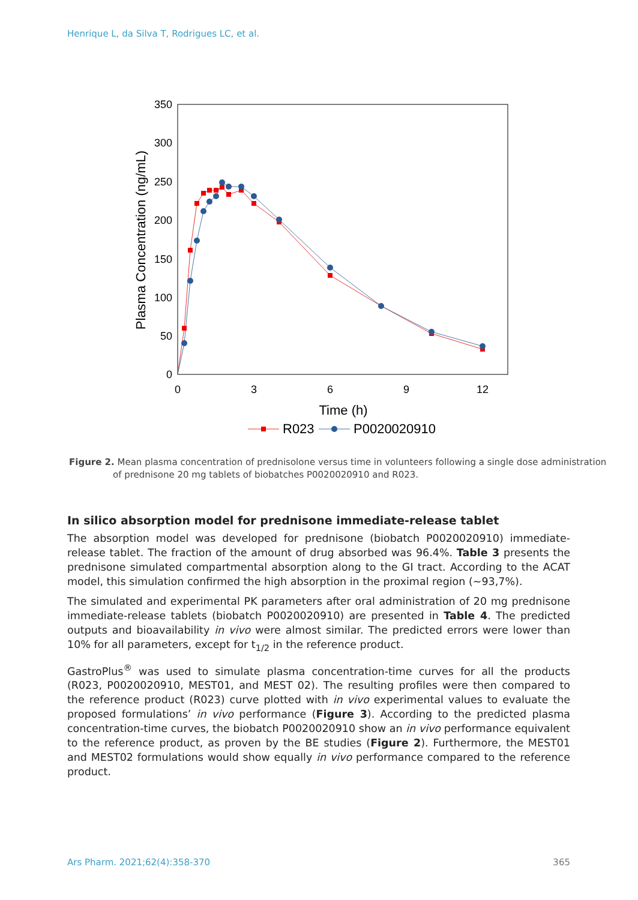Henrique L, da Silva T, Rodrigues LC, et al.
350
300
250
200
150
100
50
0
0
3
6
9
12
Time (h)
Plasma Concentration (ng/mL)
R023
P0020020910
Figure 2. Mean plasma concentration of prednisolone versus time in volunteers following a single dose administration of prednisone 20 mg tablets of biobatches P0020020910 and R023.
In silico absorption model for prednisone immediate-release tablet
The absorption model was developed for prednisone (biobatch P0020020910) immediate-release tablet. The fraction of the amount of drug absorbed was 96.4%. Table 3 presents the prednisone simulated compartmental absorption along to the GI tract. According to the ACAT model, this simulation confirmed the high absorption in the proximal region (~93,7%).
The simulated and experimental PK parameters after oral administration of 20 mg prednisone immediate-release tablets (biobatch P0020020910) are presented in Table 4. The predicted outputs and bioavailability in vivo were almost similar. The predicted errors were lower than 10% for all parameters, except for t<sub>1/2</sub> in the reference product.
GastroPlus<sup>®</sup> was used to simulate plasma concentration-time curves for all the products (R023, P0020020910, MEST01, and MEST 02). The resulting profiles were then compared to the reference product (R023) curve plotted with in vivo experimental values to evaluate the proposed formulations’ in vivo performance (Figure 3). According to the predicted plasma concentration-time curves, the biobatch P0020020910 show an in vivo performance equivalent to the reference product, as proven by the BE studies (Figure 2). Furthermore, the MEST01 and MEST02 formulations would show equally in vivo performance compared to the reference product.
Ars Pharm. 2021;62(4):358-370 365